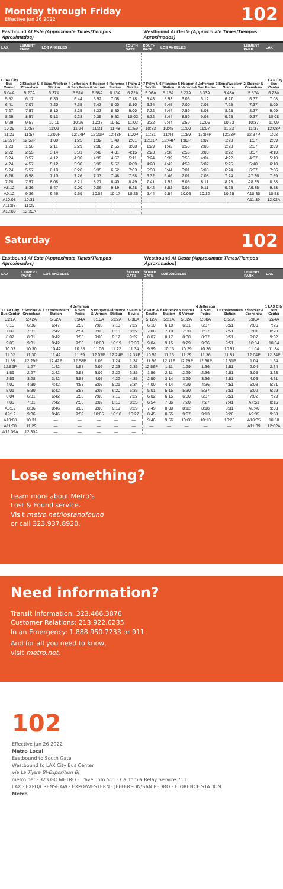Monday through Friday
Effective Jun 26 2022
102
| Eastbound Al Este (Approximate Times/Tiempos Aproximados) | | | | | | | Westbound Al Oeste (Approximate Times/Tiempos Aproximados) | | | | | | |
| --- | --- | --- | --- | --- | --- | --- | --- | --- | --- | --- | --- | --- | --- |
| LAX | LEIMERT PARK | LOS ANGELES | | | | SOUTH GATE | SOUTH GATE | LOS ANGELES | | | | LEIMERT PARK | LAX |
| 1 LAX City Bus Center | 2 Stocker & Crenshaw | 3 Expo/Western Station | 4 Jefferson & San Pedro | 5 Hooper & Vernon | 6 Florence Station | 7 Palm & Seville | 7 Palm & Seville | 6 Florence Station | 5 Hooper & Vernon | 4 Jefferson & San Pedro | 3 Expo/Western Station | 2 Stocker & Crenshaw | 1 LAX City Bus Center |
| 5:04A | 5:27A | 5:37A | 5:51A | 5:58A | 6:13A | 6:22A | 5:06A | 5:15A | 5:27A | 5:33A | 5:48A | 5:57A | 6:23A |
| 5:52 | 6:17 | 6:30 | 6:44 | 6:52 | 7:08 | 7:18 | 5:43 | 5:53 | 6:05 | 6:12 | 6:27 | 6:37 | 7:08 |
| 6:41 | 7:07 | 7:20 | 7:35 | 7:43 | 8:00 | 8:10 | 6:34 | 6:45 | 7:00 | 7:08 | 7:25 | 7:37 | 8:09 |
| 7:27 | 7:57 | 8:10 | 8:25 | 8:33 | 8:50 | 9:00 | 7:32 | 7:44 | 7:59 | 8:08 | 8:25 | 8:37 | 9:09 |
| 8:29 | 8:57 | 9:13 | 9:28 | 9:35 | 9:52 | 10:02 | 8:32 | 8:44 | 8:59 | 9:08 | 9:25 | 9:37 | 10:08 |
| 9:29 | 9:57 | 10:11 | 10:26 | 10:33 | 10:50 | 11:02 | 9:32 | 9:44 | 9:59 | 10:06 | 10:23 | 10:37 | 11:09 |
| 10:29 | 10:57 | 11:09 | 11:24 | 11:31 | 11:48 | 11:59 | 10:33 | 10:45 | 11:00 | 11:07 | 11:23 | 11:37 | 12:08P |
| 11:29 | 11:57 | 12:09P | 12:24P | 12:31P | 12:48P | 1:00P | 11:31 | 11:44 | 11:59 | 12:07P | 12:23P | 12:37P | 1:08 |
| 12:27P | 12:57P | 1:09 | 1:25 | 1:32 | 1:49 | 2:01 | 12:31P | 12:44P | 1:00P | 1:07 | 1:23 | 1:37 | 2:09 |
| 1:23 | 1:56 | 2:11 | 2:29 | 2:38 | 2:55 | 3:08 | 1:29 | 1:42 | 1:58 | 2:06 | 2:23 | 2:37 | 3:09 |
| 2:22 | 2:55 | 3:14 | 3:31 | 3:40 | 4:01 | 4:15 | 2:23 | 2:38 | 2:55 | 3:03 | 3:22 | 3:37 | 4:10 |
| 3:24 | 3:57 | 4:12 | 4:30 | 4:39 | 4:57 | 5:11 | 3:24 | 3:39 | 3:56 | 4:04 | 4:22 | 4:37 | 5:10 |
| 4:24 | 4:57 | 5:12 | 5:30 | 5:39 | 5:57 | 6:09 | 4:28 | 4:42 | 4:59 | 5:07 | 5:25 | 5:40 | 6:10 |
| 5:24 | 5:57 | 6:10 | 6:26 | 6:35 | 6:52 | 7:03 | 5:30 | 5:44 | 6:01 | 6:08 | 6:24 | 6:37 | 7:06 |
| 6:26 | 6:58 | 7:10 | 7:26 | 7:33 | 7:48 | 7:58 | 6:32 | 6:46 | 7:01 | 7:08 | 7:24 | A7:36 | 7:59 |
| 7:28 | 7:57 | 8:08 | 8:21 | 8:27 | 8:40 | 8:49 | 7:41 | 7:52 | 8:05 | 8:11 | 8:25 | A8:35 | 8:58 |
| A8:12 | 8:36 | 8:47 | 9:00 | 9:06 | 9:19 | 9:28 | 8:42 | 8:52 | 9:05 | 9:11 | 9:25 | A9:35 | 9:58 |
| A9:12 | 9:36 | 9:46 | 9:59 | 10:05 | 10:17 | 10:25 | 9:44 | 9:54 | 10:06 | 10:12 | 10:25 | A10:35 | 10:58 |
| A10:08 | 10:31 | — | — | — | — | — | — | — | — | — | — | A11:39 | 12:02A |
| A11:08 | 11:29 | — | — | — | — | — | | | | | | | |
| A12:09 | 12:30A | — | — | — | — | — | | | | | | | |
Saturday
102
| Eastbound Al Este (Approximate Times/Tiempos Aproximados) | | | | | | | Westbound Al Oeste (Approximate Times/Tiempos Aproximados) | | | | | | |
| --- | --- | --- | --- | --- | --- | --- | --- | --- | --- | --- | --- | --- | --- |
| LAX | LEIMERT PARK | LOS ANGELES | | | | SOUTH GATE | SOUTH GATE | LOS ANGELES | | | | LEIMERT PARK | LAX |
| 1 LAX City Bus Center | 2 Stocker & Crenshaw | 3 Expo/Western Station | 4 Jefferson & San Pedro | 5 Hooper & Vernon | 6 Florence Station | 7 Palm & Seville | 7 Palm & Seville | 6 Florence Station | 5 Hooper & Vernon | 4 Jefferson & San Pedro | 3 Expo/Western Station | 2 Stocker & Crenshaw | 1 LAX City Bus Center |
| 5:21A | 5:42A | 5:52A | 6:04A | 6:10A | 6:22A | 6:30A | 5:12A | 5:21A | 5:32A | 5:38A | 5:51A | 6:00A | 6:24A |
| 6:15 | 6:36 | 6:47 | 6:59 | 7:05 | 7:18 | 7:27 | 6:10 | 6:19 | 6:31 | 6:37 | 6:51 | 7:00 | 7:26 |
| 7:09 | 7:31 | 7:42 | 7:54 | 8:00 | 8:13 | 8:22 | 7:08 | 7:18 | 7:30 | 7:37 | 7:51 | 8:01 | 8:28 |
| 8:07 | 8:31 | 8:42 | 8:56 | 9:03 | 9:17 | 9:27 | 8:07 | 8:17 | 8:30 | 8:37 | 8:51 | 9:02 | 9:32 |
| 9:05 | 9:31 | 9:42 | 9:56 | 10:03 | 10:19 | 10:30 | 9:04 | 9:15 | 9:29 | 9:36 | 9:51 | 10:04 | 10:34 |
| 10:03 | 10:30 | 10:42 | 10:58 | 11:06 | 11:22 | 11:34 | 9:59 | 10:13 | 10:29 | 10:36 | 10:51 | 11:04 | 11:34 |
| 11:02 | 11:30 | 11:42 | 11:59 | 12:07P | 12:24P | 12:37P | 10:59 | 11:13 | 11:29 | 11:36 | 11:51 | 12:04P | 12:34P |
| 11:59 | 12:29P | 12:42P | 12:58P | 1:06 | 1:24 | 1:37 | 11:56 | 12:11P | 12:29P | 12:36P | 12:51P | 1:04 | 1:34 |
| 12:59P | 1:27 | 1:42 | 1:58 | 2:06 | 2:23 | 2:36 | 12:56P | 1:11 | 1:29 | 1:36 | 1:51 | 2:04 | 2:34 |
| 1:59 | 2:27 | 2:42 | 2:58 | 3:09 | 3:22 | 3:35 | 1:56 | 2:11 | 2:29 | 2:36 | 2:51 | 3:05 | 3:33 |
| 2:59 | 3:28 | 3:42 | 3:58 | 4:05 | 4:22 | 4:35 | 2:59 | 3:14 | 3:29 | 3:36 | 3:51 | 4:03 | 4:31 |
| 4:00 | 4:30 | 4:42 | 4:58 | 5:05 | 5:21 | 5:34 | 4:00 | 4:14 | 4:29 | 4:36 | 4:51 | 5:03 | 5:31 |
| 5:01 | 5:30 | 5:42 | 5:58 | 6:05 | 6:20 | 6:33 | 5:01 | 5:15 | 5:30 | 5:37 | 5:51 | 6:02 | 6:29 |
| 6:04 | 6:31 | 6:42 | 6:56 | 7:03 | 7:16 | 7:27 | 6:02 | 6:15 | 6:30 | 6:37 | 6:51 | 7:02 | 7:29 |
| 7:06 | 7:31 | 7:42 | 7:56 | 8:02 | 8:15 | 8:25 | 6:54 | 7:06 | 7:20 | 7:27 | 7:41 | A7:51 | 8:16 |
| A8:12 | 8:36 | 8:46 | 9:00 | 9:06 | 9:19 | 9:29 | 7:49 | 8:00 | 8:12 | 8:18 | 8:31 | A8:40 | 9:03 |
| A9:12 | 9:36 | 9:46 | 9:59 | 10:05 | 10:18 | 10:27 | 8:45 | 8:55 | 9:07 | 9:13 | 9:26 | A9:35 | 9:58 |
| A10:08 | 10:31 | — | — | — | — | — | 9:46 | 9:56 | 10:08 | 10:13 | 10:26 | A10:35 | 10:58 |
| A11:08 | 11:29 | — | — | — | — | — | — | — | — | — | — | A11:39 | 12:02A |
| A12:09A | 12:30A | — | — | — | — | — | | | | | | | |
Lose something?
Learn more about Metro's
Lost & Found service.
Visit metro.net/lostandfound
or call 323.937.8920.
Need information?
Transit Information: 323.466.3876
Customer Relations: 213.922.6235
In an Emergency: 1.888.950.7233 or 911
And for all you need to know,
visit metro.net.
102
Effective Jun 26 2022
Metro Local
Eastbound to South Gate
Westbound to LAX City Bus Center
via La Tijera Bl-Exposition Bl
metro.net · 323.GO.METRO · Travel Info 511 · California Relay Service 711
LAX · EXPO/CRENSHAW · EXPO/WESTERN · JEFFERSON/SAN PEDRO · FLORENCE STATION
Metro